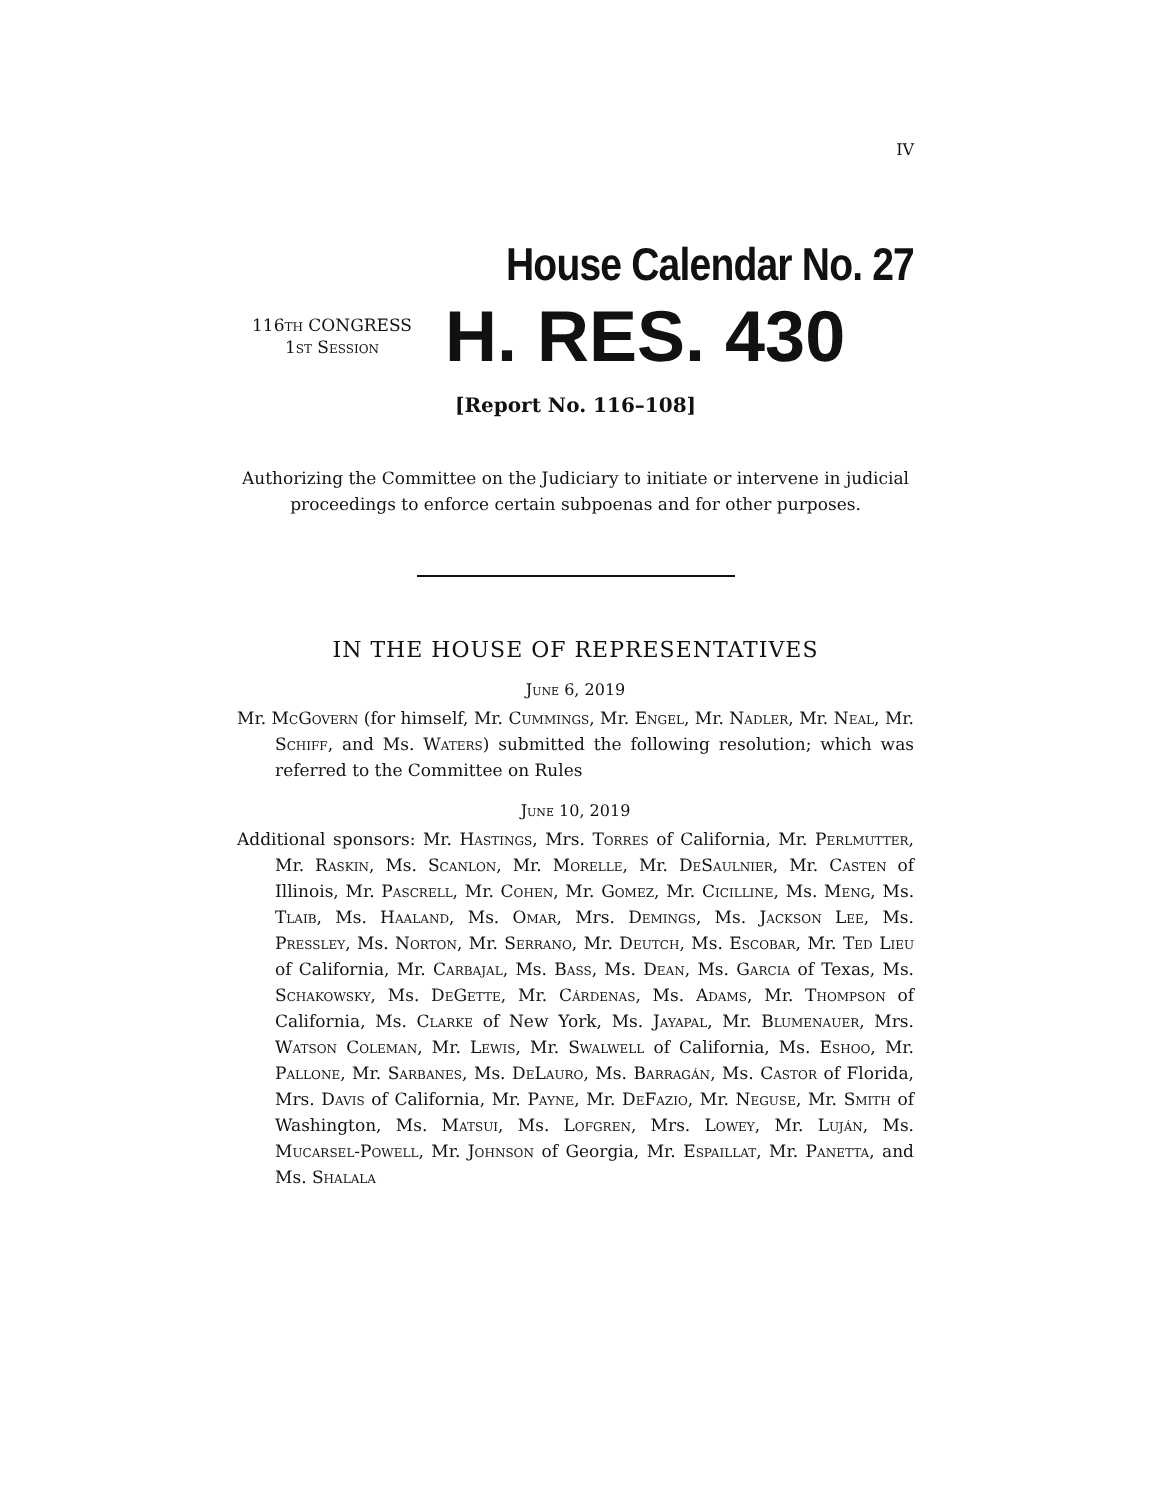IV
House Calendar No. 27
116th CONGRESS
1st Session
H. RES. 430
[Report No. 116–108]
Authorizing the Committee on the Judiciary to initiate or intervene in judicial proceedings to enforce certain subpoenas and for other purposes.
IN THE HOUSE OF REPRESENTATIVES
June 6, 2019
Mr. McGovern (for himself, Mr. Cummings, Mr. Engel, Mr. Nadler, Mr. Neal, Mr. Schiff, and Ms. Waters) submitted the following resolution; which was referred to the Committee on Rules
June 10, 2019
Additional sponsors: Mr. Hastings, Mrs. Torres of California, Mr. Perlmutter, Mr. Raskin, Ms. Scanlon, Mr. Morelle, Mr. DeSaulnier, Mr. Casten of Illinois, Mr. Pascrell, Mr. Cohen, Mr. Gomez, Mr. Cicilline, Ms. Meng, Ms. Tlaib, Ms. Haaland, Ms. Omar, Mrs. Demings, Ms. Jackson Lee, Ms. Pressley, Ms. Norton, Mr. Serrano, Mr. Deutch, Ms. Escobar, Mr. Ted Lieu of California, Mr. Carbajal, Ms. Bass, Ms. Dean, Ms. Garcia of Texas, Ms. Schakowsky, Ms. DeGette, Mr. Cárdenas, Ms. Adams, Mr. Thompson of California, Ms. Clarke of New York, Ms. Jayapal, Mr. Blumenauer, Mrs. Watson Coleman, Mr. Lewis, Mr. Swalwell of California, Ms. Eshoo, Mr. Pallone, Mr. Sarbanes, Ms. DeLauro, Ms. Barragán, Ms. Castor of Florida, Mrs. Davis of California, Mr. Payne, Mr. DeFazio, Mr. Neguse, Mr. Smith of Washington, Ms. Matsui, Ms. Lofgren, Mrs. Lowey, Mr. Luján, Ms. Mucarsel-Powell, Mr. Johnson of Georgia, Mr. Espaillat, Mr. Panetta, and Ms. Shalala